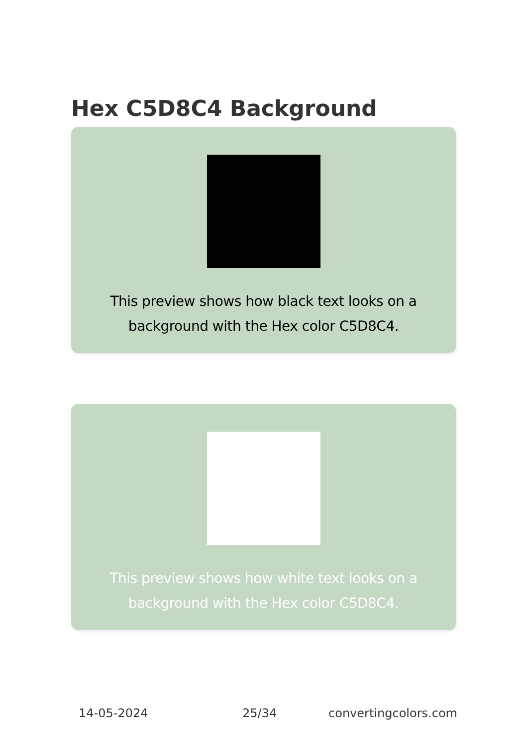Hex C5D8C4 Background
This preview shows how black text looks on a background with the Hex color C5D8C4.
This preview shows how white text looks on a background with the Hex color C5D8C4.
14-05-2024 25/34 convertingcolors.com